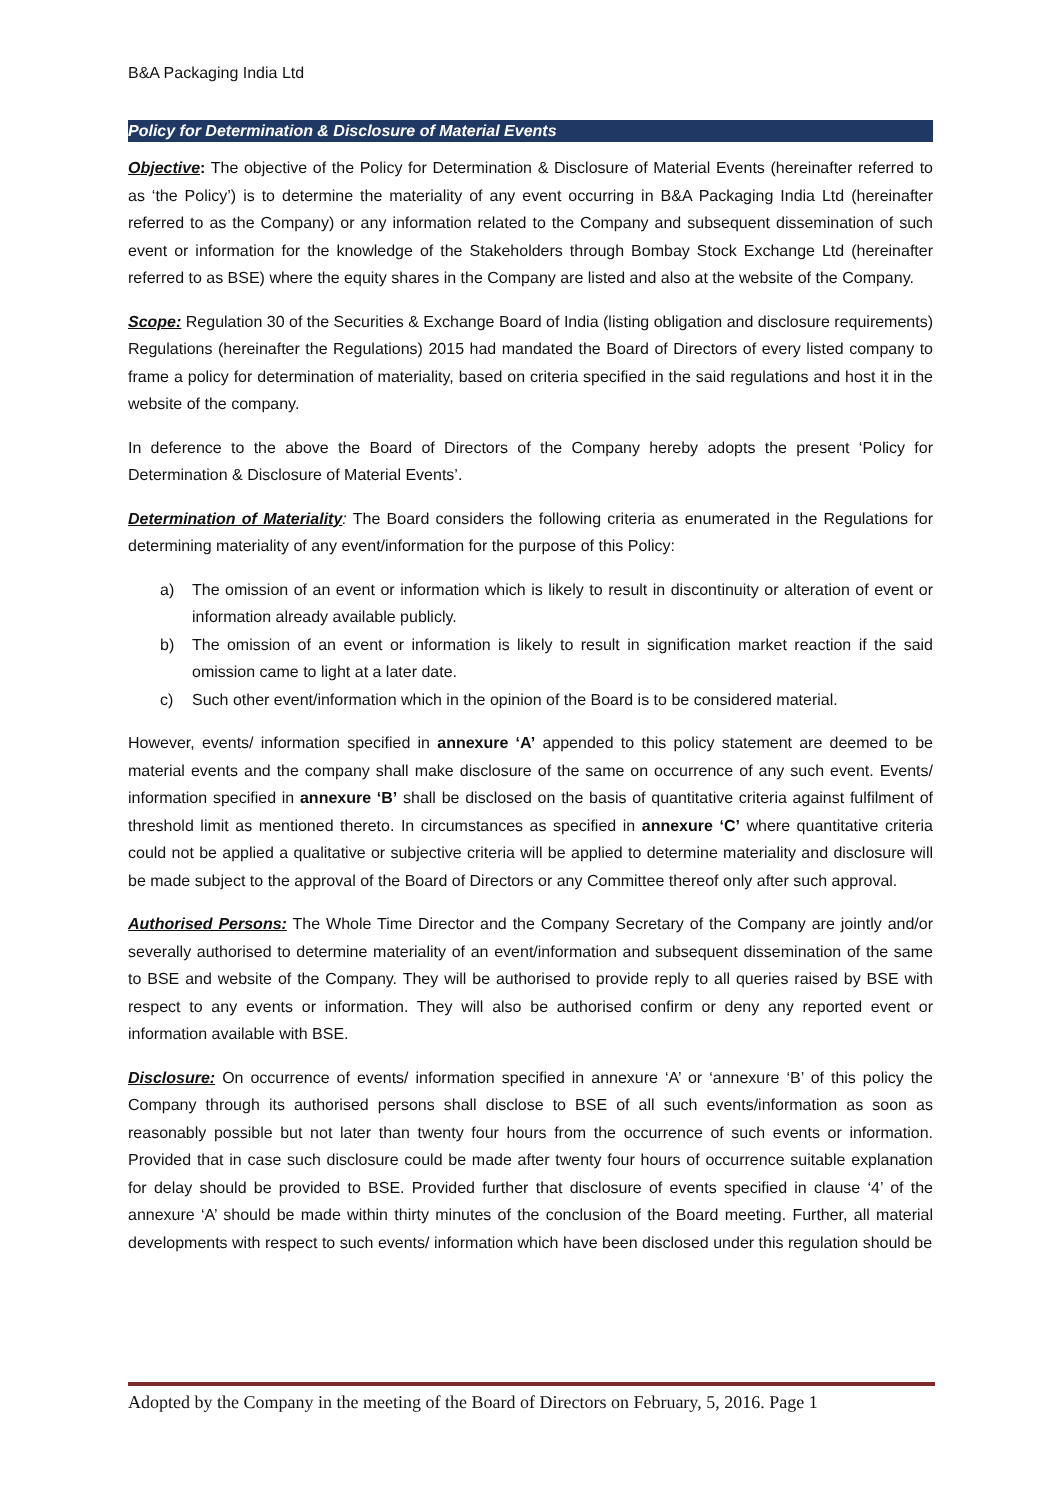B&A Packaging India Ltd
Policy for Determination & Disclosure of Material Events
Objective: The objective of the Policy for Determination & Disclosure of Material Events (hereinafter referred to as ‘the Policy’) is to determine the materiality of any event occurring in B&A Packaging India Ltd (hereinafter referred to as the Company) or any information related to the Company and subsequent dissemination of such event or information for the knowledge of the Stakeholders through Bombay Stock Exchange Ltd (hereinafter referred to as BSE) where the equity shares in the Company are listed and also at the website of the Company.
Scope: Regulation 30 of the Securities & Exchange Board of India (listing obligation and disclosure requirements) Regulations (hereinafter the Regulations) 2015 had mandated the Board of Directors of every listed company to frame a policy for determination of materiality, based on criteria specified in the said regulations and host it in the website of the company.
In deference to the above the Board of Directors of the Company hereby adopts the present ‘Policy for Determination & Disclosure of Material Events’.
Determination of Materiality: The Board considers the following criteria as enumerated in the Regulations for determining materiality of any event/information for the purpose of this Policy:
a) The omission of an event or information which is likely to result in discontinuity or alteration of event or information already available publicly.
b) The omission of an event or information is likely to result in signification market reaction if the said omission came to light at a later date.
c) Such other event/information which in the opinion of the Board is to be considered material.
However, events/ information specified in annexure ‘A’ appended to this policy statement are deemed to be material events and the company shall make disclosure of the same on occurrence of any such event. Events/ information specified in annexure ‘B’ shall be disclosed on the basis of quantitative criteria against fulfilment of threshold limit as mentioned thereto. In circumstances as specified in annexure ‘C’ where quantitative criteria could not be applied a qualitative or subjective criteria will be applied to determine materiality and disclosure will be made subject to the approval of the Board of Directors or any Committee thereof only after such approval.
Authorised Persons: The Whole Time Director and the Company Secretary of the Company are jointly and/or severally authorised to determine materiality of an event/information and subsequent dissemination of the same to BSE and website of the Company. They will be authorised to provide reply to all queries raised by BSE with respect to any events or information. They will also be authorised confirm or deny any reported event or information available with BSE.
Disclosure: On occurrence of events/ information specified in annexure ‘A’ or ‘annexure ‘B’ of this policy the Company through its authorised persons shall disclose to BSE of all such events/information as soon as reasonably possible but not later than twenty four hours from the occurrence of such events or information. Provided that in case such disclosure could be made after twenty four hours of occurrence suitable explanation for delay should be provided to BSE. Provided further that disclosure of events specified in clause ‘4’ of the annexure ‘A’ should be made within thirty minutes of the conclusion of the Board meeting. Further, all material developments with respect to such events/ information which have been disclosed under this regulation should be
Adopted by the Company in the meeting of the Board of Directors on February, 5, 2016. Page 1